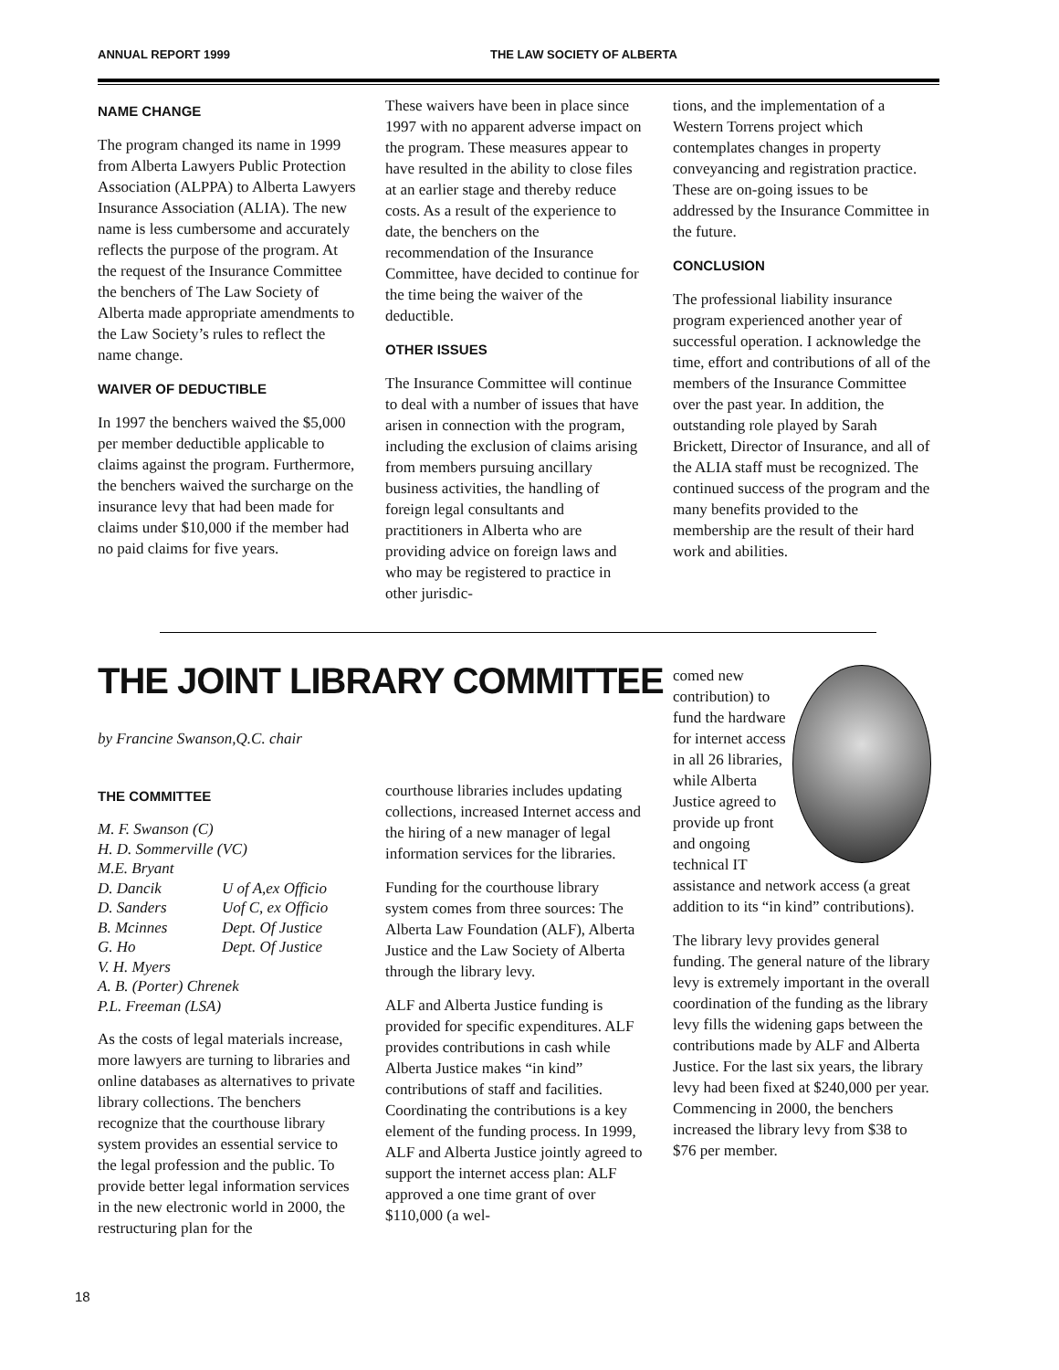ANNUAL REPORT 1999 THE LAW SOCIETY OF ALBERTA
NAME CHANGE
The program changed its name in 1999 from Alberta Lawyers Public Protection Association (ALPPA) to Alberta Lawyers Insurance Association (ALIA). The new name is less cumbersome and accurately reflects the purpose of the program. At the request of the Insurance Committee the benchers of The Law Society of Alberta made appropriate amendments to the Law Society’s rules to reflect the name change.
WAIVER OF DEDUCTIBLE
In 1997 the benchers waived the $5,000 per member deductible applicable to claims against the program. Furthermore, the benchers waived the surcharge on the insurance levy that had been made for claims under $10,000 if the member had no paid claims for five years.
These waivers have been in place since 1997 with no apparent adverse impact on the program. These measures appear to have resulted in the ability to close files at an earlier stage and thereby reduce costs. As a result of the experience to date, the benchers on the recommendation of the Insurance Committee, have decided to continue for the time being the waiver of the deductible.
OTHER ISSUES
The Insurance Committee will continue to deal with a number of issues that have arisen in connection with the program, including the exclusion of claims arising from members pursuing ancillary business activities, the handling of foreign legal consultants and practitioners in Alberta who are providing advice on foreign laws and who may be registered to practice in other jurisdic-
tions, and the implementation of a Western Torrens project which contemplates changes in property conveyancing and registration practice. These are on-going issues to be addressed by the Insurance Committee in the future.
CONCLUSION
The professional liability insurance program experienced another year of successful operation. I acknowledge the time, effort and contributions of all of the members of the Insurance Committee over the past year. In addition, the outstanding role played by Sarah Brickett, Director of Insurance, and all of the ALIA staff must be recognized. The continued success of the program and the many benefits provided to the membership are the result of their hard work and abilities.
THE JOINT LIBRARY COMMITTEE
by Francine Swanson,Q.C. chair
THE COMMITTEE
| M. F. Swanson (C) | |
| H. D. Sommerville (VC) | |
| M.E. Bryant | |
| D. Dancik | U of A,ex Officio |
| D. Sanders | Uof C, ex Officio |
| B. Mcinnes | Dept. Of Justice |
| G. Ho | Dept. Of Justice |
| V. H. Myers | |
| A. B. (Porter) Chrenek | |
| P.L. Freeman (LSA) | |
As the costs of legal materials increase, more lawyers are turning to libraries and online databases as alternatives to private library collections. The benchers recognize that the courthouse library system provides an essential service to the legal profession and the public. To provide better legal information services in the new electronic world in 2000, the restructuring plan for the
courthouse libraries includes updating collections, increased Internet access and the hiring of a new manager of legal information services for the libraries.
Funding for the courthouse library system comes from three sources: The Alberta Law Foundation (ALF), Alberta Justice and the Law Society of Alberta through the library levy.
ALF and Alberta Justice funding is provided for specific expenditures. ALF provides contributions in cash while Alberta Justice makes “in kind” contributions of staff and facilities. Coordinating the contributions is a key element of the funding process. In 1999, ALF and Alberta Justice jointly agreed to support the internet access plan: ALF approved a one time grant of over $110,000 (a wel-
comed new contribution) to fund the hardware for internet access in all 26 libraries, while Alberta Justice agreed to provide up front and ongoing technical IT assistance and network access (a great addition to its “in kind” contributions).
The library levy provides general funding. The general nature of the library levy is extremely important in the overall coordination of the funding as the library levy fills the widening gaps between the contributions made by ALF and Alberta Justice. For the last six years, the library levy had been fixed at $240,000 per year. Commencing in 2000, the benchers increased the library levy from $38 to $76 per member.
18